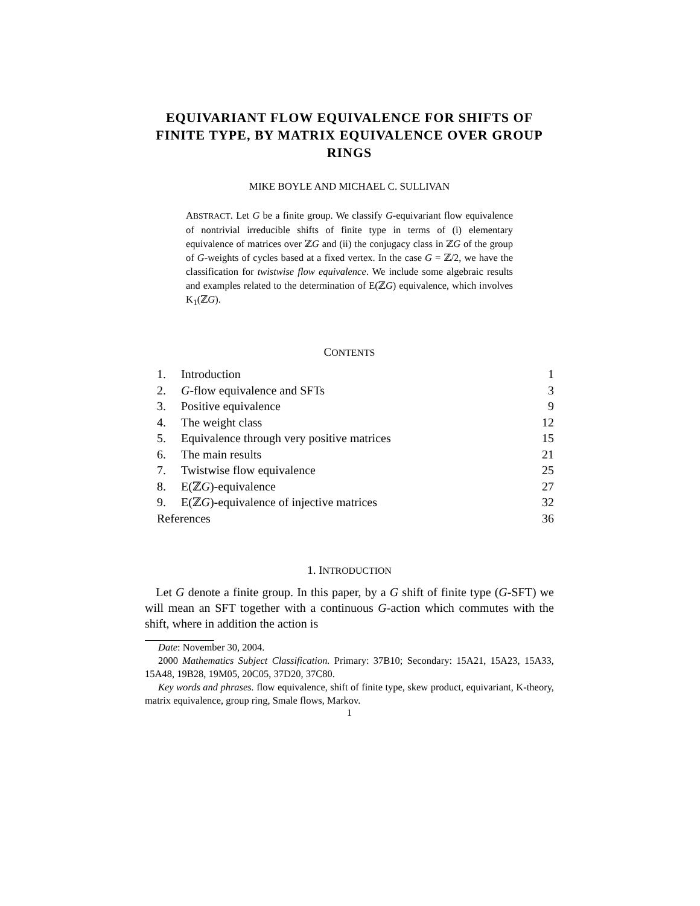EQUIVARIANT FLOW EQUIVALENCE FOR SHIFTS OF FINITE TYPE, BY MATRIX EQUIVALENCE OVER GROUP RINGS
MIKE BOYLE AND MICHAEL C. SULLIVAN
ABSTRACT. Let G be a finite group. We classify G-equivariant flow equivalence of nontrivial irreducible shifts of finite type in terms of (i) elementary equivalence of matrices over ℤG and (ii) the conjugacy class in ℤG of the group of G-weights of cycles based at a fixed vertex. In the case G = ℤ/2, we have the classification for twistwise flow equivalence. We include some algebraic results and examples related to the determination of E(ℤG) equivalence, which involves K<sub>1</sub>(ℤG).
CONTENTS
| 1. | Introduction | 1 |
| 2. | G -flow equivalence and SFTs | 3 |
| 3. | Positive equivalence | 9 |
| 4. | The weight class | 12 |
| 5. | Equivalence through very positive matrices | 15 |
| 6. | The main results | 21 |
| 7. | Twistwise flow equivalence | 25 |
| 8. | E(ℤ G )-equivalence | 27 |
| 9. | E(ℤ G )-equivalence of injective matrices | 32 |
| References | | 36 |
1. INTRODUCTION
Let G denote a finite group. In this paper, by a G shift of finite type (G-SFT) we will mean an SFT together with a continuous G-action which commutes with the shift, where in addition the action is
Date: November 30, 2004.
2000 Mathematics Subject Classification. Primary: 37B10; Secondary: 15A21, 15A23, 15A33, 15A48, 19B28, 19M05, 20C05, 37D20, 37C80.
Key words and phrases. flow equivalence, shift of finite type, skew product, equivariant, K-theory, matrix equivalence, group ring, Smale flows, Markov.
1